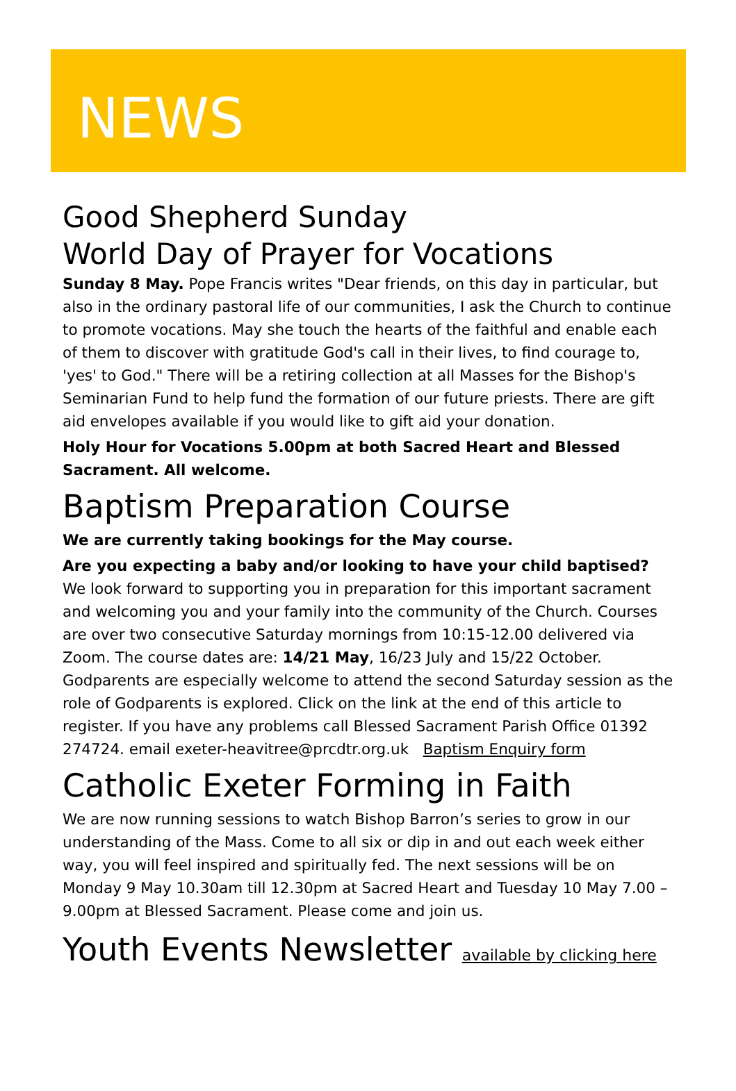NEWS
Good Shepherd Sunday
World Day of Prayer for Vocations
Sunday 8 May. Pope Francis writes "Dear friends, on this day in particular, but also in the ordinary pastoral life of our communities, I ask the Church to continue to promote vocations. May she touch the hearts of the faithful and enable each of them to discover with gratitude God's call in their lives, to find courage to, 'yes' to God." There will be a retiring collection at all Masses for the Bishop's Seminarian Fund to help fund the formation of our future priests. There are gift aid envelopes available if you would like to gift aid your donation.
Holy Hour for Vocations 5.00pm at both Sacred Heart and Blessed Sacrament. All welcome.
Baptism Preparation Course
We are currently taking bookings for the May course.
Are you expecting a baby and/or looking to have your child baptised? We look forward to supporting you in preparation for this important sacrament and welcoming you and your family into the community of the Church. Courses are over two consecutive Saturday mornings from 10:15-12.00 delivered via Zoom. The course dates are: 14/21 May, 16/23 July and 15/22 October. Godparents are especially welcome to attend the second Saturday session as the role of Godparents is explored. Click on the link at the end of this article to register. If you have any problems call Blessed Sacrament Parish Office 01392 274724. email exeter-heavitree@prcdtr.org.uk Baptism Enquiry form
Catholic Exeter Forming in Faith
We are now running sessions to watch Bishop Barron’s series to grow in our understanding of the Mass. Come to all six or dip in and out each week either way, you will feel inspired and spiritually fed. The next sessions will be on Monday 9 May 10.30am till 12.30pm at Sacred Heart and Tuesday 10 May 7.00 – 9.00pm at Blessed Sacrament. Please come and join us.
Youth Events Newsletter available by clicking here